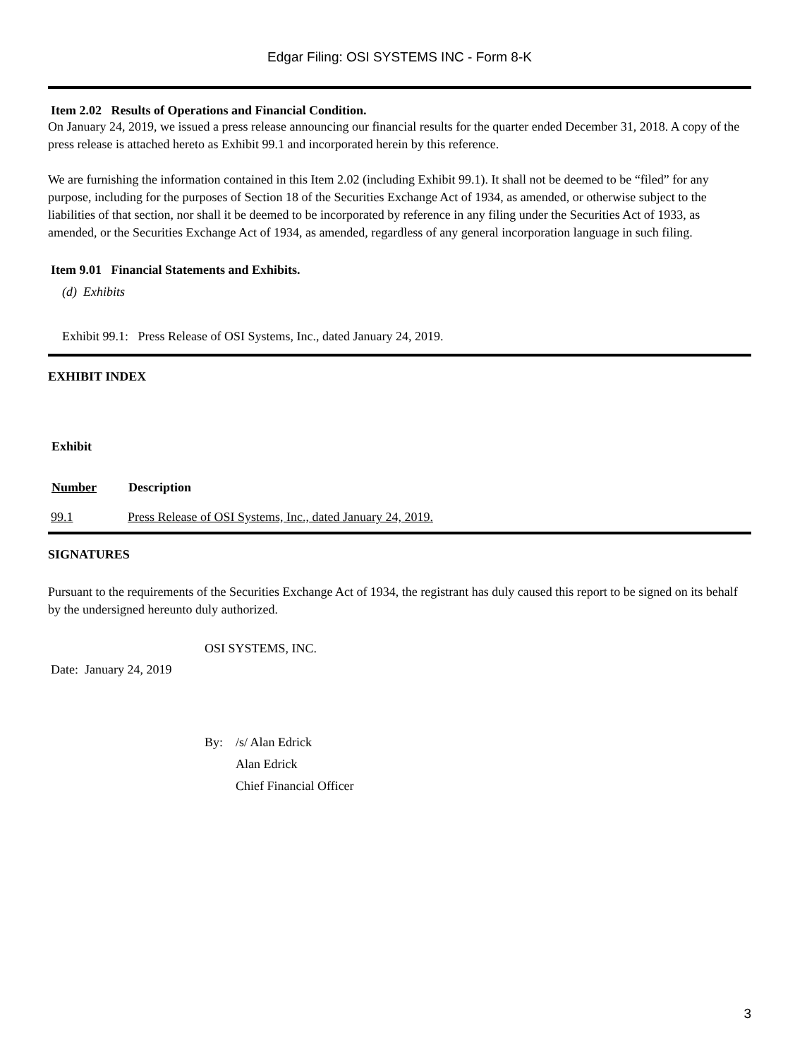Edgar Filing: OSI SYSTEMS INC - Form 8-K
Item 2.02 Results of Operations and Financial Condition.
On January 24, 2019, we issued a press release announcing our financial results for the quarter ended December 31, 2018. A copy of the press release is attached hereto as Exhibit 99.1 and incorporated herein by this reference.
We are furnishing the information contained in this Item 2.02 (including Exhibit 99.1). It shall not be deemed to be “filed” for any purpose, including for the purposes of Section 18 of the Securities Exchange Act of 1934, as amended, or otherwise subject to the liabilities of that section, nor shall it be deemed to be incorporated by reference in any filing under the Securities Act of 1933, as amended, or the Securities Exchange Act of 1934, as amended, regardless of any general incorporation language in such filing.
Item 9.01 Financial Statements and Exhibits.
(d) Exhibits
Exhibit 99.1: Press Release of OSI Systems, Inc., dated January 24, 2019.
EXHIBIT INDEX
| Exhibit | |
| --- | --- |
| Number | Description |
| 99.1 | Press Release of OSI Systems, Inc., dated January 24, 2019. |
SIGNATURES
Pursuant to the requirements of the Securities Exchange Act of 1934, the registrant has duly caused this report to be signed on its behalf by the undersigned hereunto duly authorized.
OSI SYSTEMS, INC.
Date: January 24, 2019
| By: | /s/ Alan Edrick |
| | Alan Edrick |
| | Chief Financial Officer |
3